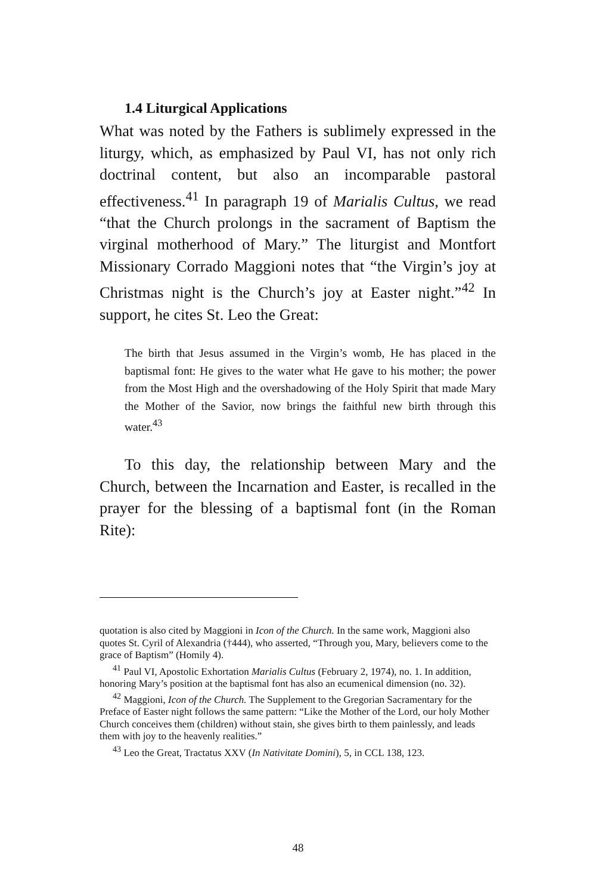1.4 Liturgical Applications
What was noted by the Fathers is sublimely expressed in the liturgy, which, as emphasized by Paul VI, has not only rich doctrinal content, but also an incomparable pastoral effectiveness.<sup>41</sup> In paragraph 19 of Marialis Cultus, we read “that the Church prolongs in the sacrament of Baptism the virginal motherhood of Mary.” The liturgist and Montfort Missionary Corrado Maggioni notes that “the Virgin’s joy at Christmas night is the Church’s joy at Easter night.”<sup>42</sup> In support, he cites St. Leo the Great:
The birth that Jesus assumed in the Virgin’s womb, He has placed in the baptismal font: He gives to the water what He gave to his mother; the power from the Most High and the overshadowing of the Holy Spirit that made Mary the Mother of the Savior, now brings the faithful new birth through this water.<sup>43</sup>
To this day, the relationship between Mary and the Church, between the Incarnation and Easter, is recalled in the prayer for the blessing of a baptismal font (in the Roman Rite):
quotation is also cited by Maggioni in Icon of the Church. In the same work, Maggioni also quotes St. Cyril of Alexandria (†444), who asserted, “Through you, Mary, believers come to the grace of Baptism” (Homily 4).
<sup>41</sup> Paul VI, Apostolic Exhortation Marialis Cultus (February 2, 1974), no. 1. In addition, honoring Mary’s position at the baptismal font has also an ecumenical dimension (no. 32).
<sup>42</sup> Maggioni, Icon of the Church. The Supplement to the Gregorian Sacramentary for the Preface of Easter night follows the same pattern: “Like the Mother of the Lord, our holy Mother Church conceives them (children) without stain, she gives birth to them painlessly, and leads them with joy to the heavenly realities.”
<sup>43</sup> Leo the Great, Tractatus XXV (In Nativitate Domini), 5, in CCL 138, 123.
48